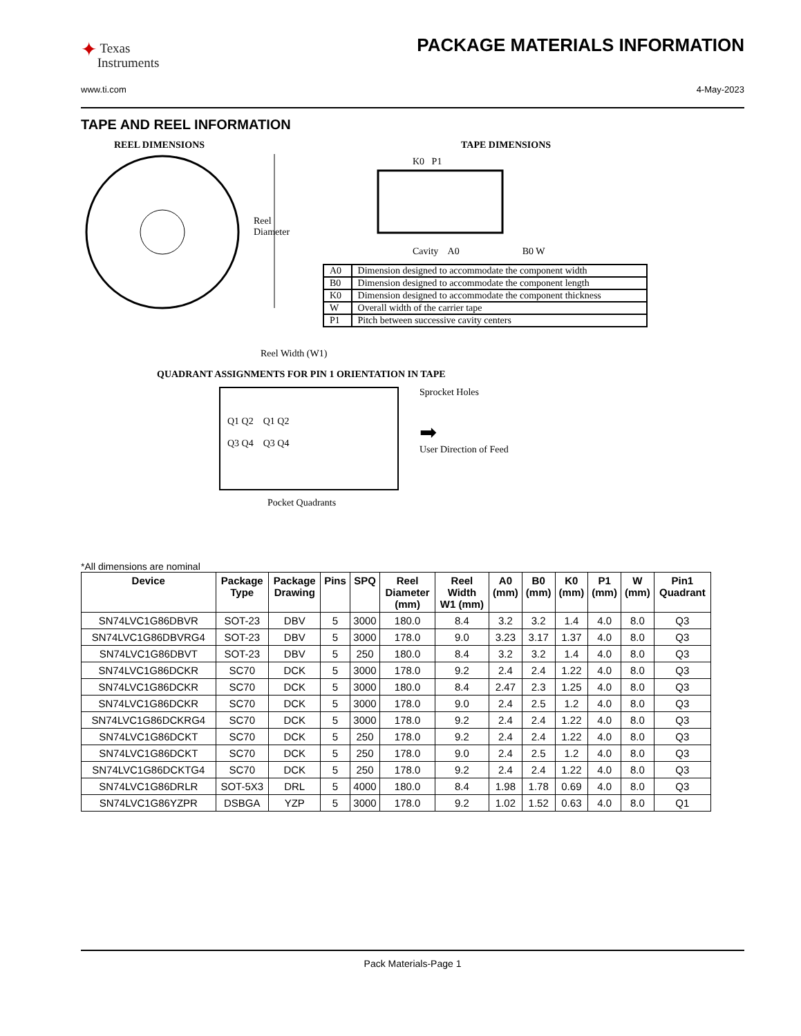✦ Texas
Instruments
PACKAGE MATERIALS INFORMATION
www.ti.com 4-May-2023
TAPE AND REEL INFORMATION
REEL DIMENSIONS
Reel
Diameter
Reel Width (W1)
TAPE DIMENSIONS
K0 P1
Cavity A0 B0 W
| A0 | Dimension designed to accommodate the component width |
| B0 | Dimension designed to accommodate the component length |
| K0 | Dimension designed to accommodate the component thickness |
| W | Overall width of the carrier tape |
| P1 | Pitch between successive cavity centers |
QUADRANT ASSIGNMENTS FOR PIN 1 ORIENTATION IN TAPE
Q1 Q2 Q1 Q2
Q3 Q4 Q3 Q4
Sprocket Holes
➡
User Direction of Feed
Pocket Quadrants
*All dimensions are nominal
| Device | Package Type | Package Drawing | Pins | SPQ | Reel Diameter (mm) | Reel Width W1 (mm) | A0 (mm) | B0 (mm) | K0 (mm) | P1 (mm) | W (mm) | Pin1 Quadrant |
| --- | --- | --- | --- | --- | --- | --- | --- | --- | --- | --- | --- | --- |
| SN74LVC1G86DBVR | SOT-23 | DBV | 5 | 3000 | 180.0 | 8.4 | 3.2 | 3.2 | 1.4 | 4.0 | 8.0 | Q3 |
| SN74LVC1G86DBVRG4 | SOT-23 | DBV | 5 | 3000 | 178.0 | 9.0 | 3.23 | 3.17 | 1.37 | 4.0 | 8.0 | Q3 |
| SN74LVC1G86DBVT | SOT-23 | DBV | 5 | 250 | 180.0 | 8.4 | 3.2 | 3.2 | 1.4 | 4.0 | 8.0 | Q3 |
| SN74LVC1G86DCKR | SC70 | DCK | 5 | 3000 | 178.0 | 9.2 | 2.4 | 2.4 | 1.22 | 4.0 | 8.0 | Q3 |
| SN74LVC1G86DCKR | SC70 | DCK | 5 | 3000 | 180.0 | 8.4 | 2.47 | 2.3 | 1.25 | 4.0 | 8.0 | Q3 |
| SN74LVC1G86DCKR | SC70 | DCK | 5 | 3000 | 178.0 | 9.0 | 2.4 | 2.5 | 1.2 | 4.0 | 8.0 | Q3 |
| SN74LVC1G86DCKRG4 | SC70 | DCK | 5 | 3000 | 178.0 | 9.2 | 2.4 | 2.4 | 1.22 | 4.0 | 8.0 | Q3 |
| SN74LVC1G86DCKT | SC70 | DCK | 5 | 250 | 178.0 | 9.2 | 2.4 | 2.4 | 1.22 | 4.0 | 8.0 | Q3 |
| SN74LVC1G86DCKT | SC70 | DCK | 5 | 250 | 178.0 | 9.0 | 2.4 | 2.5 | 1.2 | 4.0 | 8.0 | Q3 |
| SN74LVC1G86DCKTG4 | SC70 | DCK | 5 | 250 | 178.0 | 9.2 | 2.4 | 2.4 | 1.22 | 4.0 | 8.0 | Q3 |
| SN74LVC1G86DRLR | SOT-5X3 | DRL | 5 | 4000 | 180.0 | 8.4 | 1.98 | 1.78 | 0.69 | 4.0 | 8.0 | Q3 |
| SN74LVC1G86YZPR | DSBGA | YZP | 5 | 3000 | 178.0 | 9.2 | 1.02 | 1.52 | 0.63 | 4.0 | 8.0 | Q1 |
Pack Materials-Page 1